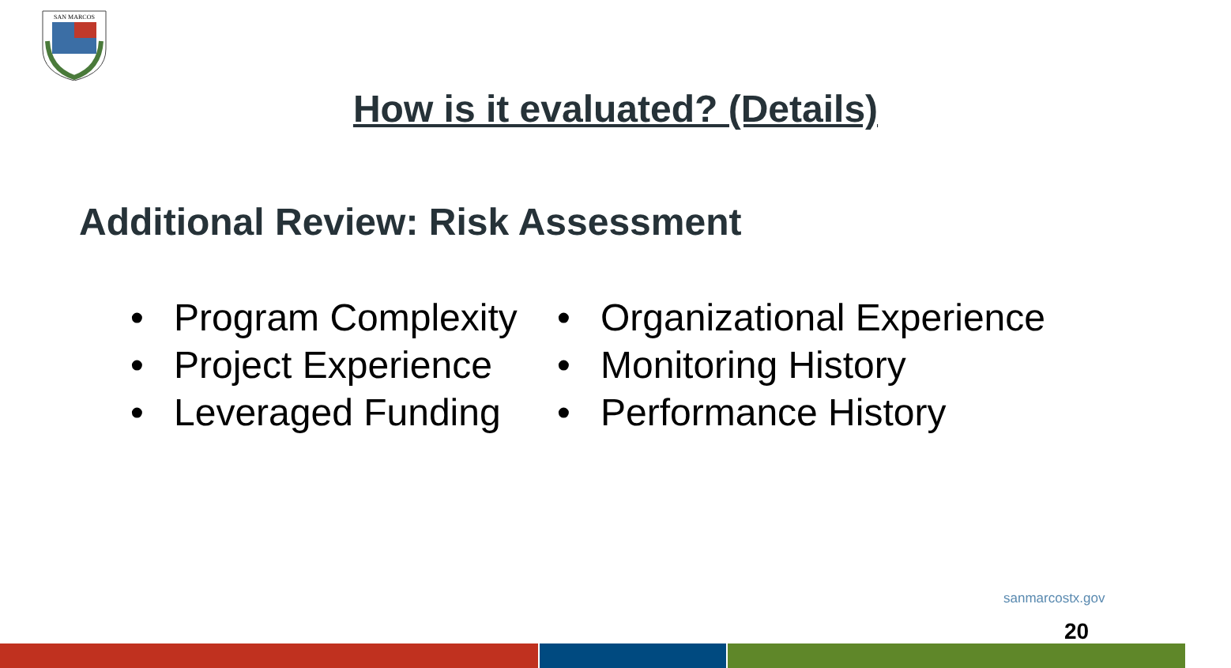SAN MARCOS
How is it evaluated? (Details)
Additional Review: Risk Assessment
• Program Complexity
• Project Experience
• Leveraged Funding
• Organizational Experience
• Monitoring History
• Performance History
sanmarcostx.gov
20